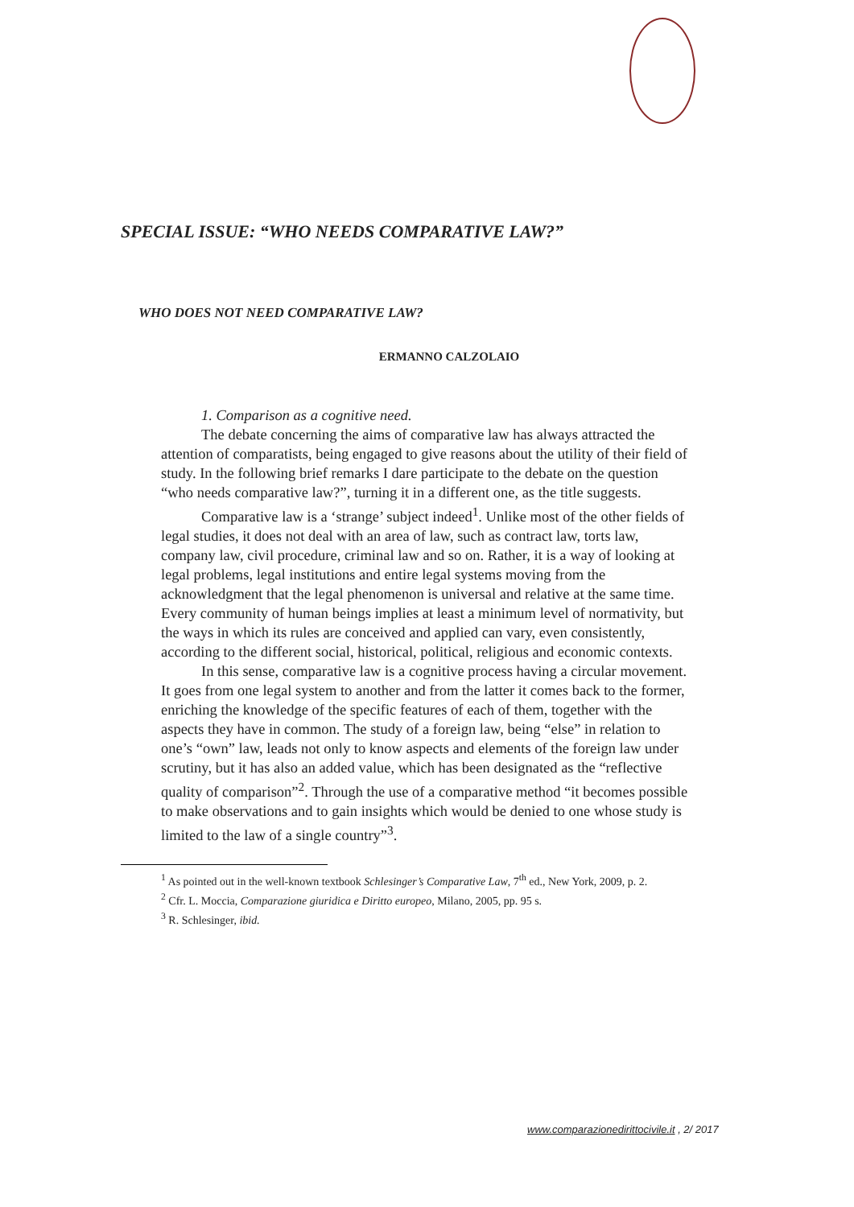SPECIAL ISSUE: “WHO NEEDS COMPARATIVE LAW?”
WHO DOES NOT NEED COMPARATIVE LAW?
ERMANNO CALZOLAIO
1. Comparison as a cognitive need.
The debate concerning the aims of comparative law has always attracted the attention of comparatists, being engaged to give reasons about the utility of their field of study. In the following brief remarks I dare participate to the debate on the question “who needs comparative law?”, turning it in a different one, as the title suggests.
Comparative law is a ‘strange’ subject indeed<sup>1</sup>. Unlike most of the other fields of legal studies, it does not deal with an area of law, such as contract law, torts law, company law, civil procedure, criminal law and so on. Rather, it is a way of looking at legal problems, legal institutions and entire legal systems moving from the acknowledgment that the legal phenomenon is universal and relative at the same time. Every community of human beings implies at least a minimum level of normativity, but the ways in which its rules are conceived and applied can vary, even consistently, according to the different social, historical, political, religious and economic contexts.
In this sense, comparative law is a cognitive process having a circular movement. It goes from one legal system to another and from the latter it comes back to the former, enriching the knowledge of the specific features of each of them, together with the aspects they have in common. The study of a foreign law, being “else” in relation to one’s “own” law, leads not only to know aspects and elements of the foreign law under scrutiny, but it has also an added value, which has been designated as the “reflective quality of comparison”<sup>2</sup>. Through the use of a comparative method “it becomes possible to make observations and to gain insights which would be denied to one whose study is limited to the law of a single country”<sup>3</sup>.
<sup>1</sup> As pointed out in the well-known textbook Schlesinger’s Comparative Law, 7<sup>th</sup> ed., New York, 2009, p. 2.
<sup>2</sup> Cfr. L. Moccia, Comparazione giuridica e Diritto europeo, Milano, 2005, pp. 95 s.
<sup>3</sup> R. Schlesinger, ibid.
www.comparazionedirittocivile.it , 2/ 2017